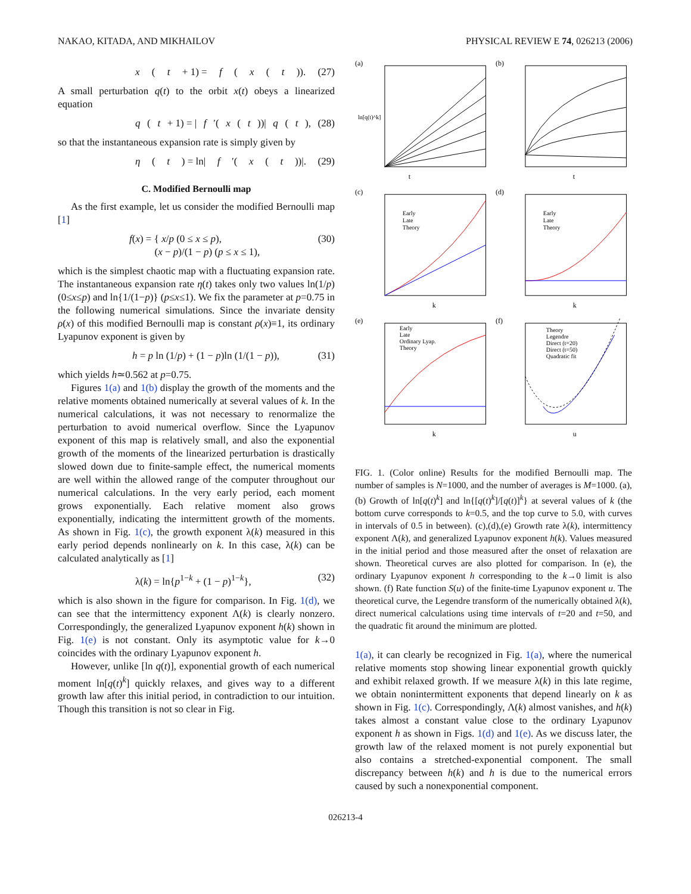NAKAO, KITADA, AND MIKHAILOV PHYSICAL REVIEW E 74, 026213 (2006)
x (t + 1) = f (x (t)). (27)
A small perturbation q(t) to the orbit x(t) obeys a linearized equation
q (t + 1) = | f ′(x (t))| q (t), (28)
so that the instantaneous expansion rate is simply given by
η (t) = ln| f ′(x (t))|. (29)
C. Modified Bernoulli map
As the first example, let us consider the modified Bernoulli map [1]
f(x) = { x/p (0 ≤ x ≤ p),
(x − p)/(1 − p) (p ≤ x ≤ 1), (30)
which is the simplest chaotic map with a fluctuating expansion rate. The instantaneous expansion rate η(t) takes only two values ln(1/p) (0≤x≤p) and ln{1/(1−p)} (p≤x≤1). We fix the parameter at p=0.75 in the following numerical simulations. Since the invariate density ρ(x) of this modified Bernoulli map is constant ρ(x)≡1, its ordinary Lyapunov exponent is given by
h = p ln (1/p) + (1 − p)ln (1/(1 − p)), (31)
which yields h≃0.562 at p=0.75.
Figures 1(a) and 1(b) display the growth of the moments and the relative moments obtained numerically at several values of k. In the numerical calculations, it was not necessary to renormalize the perturbation to avoid numerical overflow. Since the Lyapunov exponent of this map is relatively small, and also the exponential growth of the moments of the linearized perturbation is drastically slowed down due to finite-sample effect, the numerical moments are well within the allowed range of the computer throughout our numerical calculations. In the very early period, each moment grows exponentially. Each relative moment also grows exponentially, indicating the intermittent growth of the moments. As shown in Fig. 1(c), the growth exponent λ(k) measured in this early period depends nonlinearly on k. In this case, λ(k) can be calculated analytically as [1]
λ(k) = ln{p<sup>1−k</sup> + (1 − p)<sup>1−k</sup>}, (32)
which is also shown in the figure for comparison. In Fig. 1(d), we can see that the intermittency exponent Λ(k) is clearly nonzero. Correspondingly, the generalized Lyapunov exponent h(k) shown in Fig. 1(e) is not constant. Only its asymptotic value for k→0 coincides with the ordinary Lyapunov exponent h.
However, unlike [ln q(t)], exponential growth of each numerical moment ln[q(t)<sup>k</sup>] quickly relaxes, and gives way to a different growth law after this initial period, in contradiction to our intuition. Though this transition is not so clear in Fig.
(a)
t
ln[q(t)^k]
(b)
t
(c)
k
Early
Late
Theory
(d)
k
Early
Late
Theory
(e)
k
Early
Late
Ordinary Lyap.
Theory
(f)
u
Theory
Legendre
Direct (t=20)
Direct (t=50)
Quadratic fit
FIG. 1. (Color online) Results for the modified Bernoulli map. The number of samples is N=1000, and the number of averages is M=1000. (a),(b) Growth of ln[q(t)<sup>k</sup>] and ln{[q(t)<sup>k</sup>]/[q(t)]<sup>k</sup>} at several values of k (the bottom curve corresponds to k=0.5, and the top curve to 5.0, with curves in intervals of 0.5 in between). (c),(d),(e) Growth rate λ(k), intermittency exponent Λ(k), and generalized Lyapunov exponent h(k). Values measured in the initial period and those measured after the onset of relaxation are shown. Theoretical curves are also plotted for comparison. In (e), the ordinary Lyapunov exponent h corresponding to the k→0 limit is also shown. (f) Rate function S(u) of the finite-time Lyapunov exponent u. The theoretical curve, the Legendre transform of the numerically obtained λ(k), direct numerical calculations using time intervals of t=20 and t=50, and the quadratic fit around the minimum are plotted.
1(a), it can clearly be recognized in Fig. 1(a), where the numerical relative moments stop showing linear exponential growth quickly and exhibit relaxed growth. If we measure λ(k) in this late regime, we obtain nonintermittent exponents that depend linearly on k as shown in Fig. 1(c). Correspondingly, Λ(k) almost vanishes, and h(k) takes almost a constant value close to the ordinary Lyapunov exponent h as shown in Figs. 1(d) and 1(e). As we discuss later, the growth law of the relaxed moment is not purely exponential but also contains a stretched-exponential component. The small discrepancy between h(k) and h is due to the numerical errors caused by such a nonexponential component.
026213-4